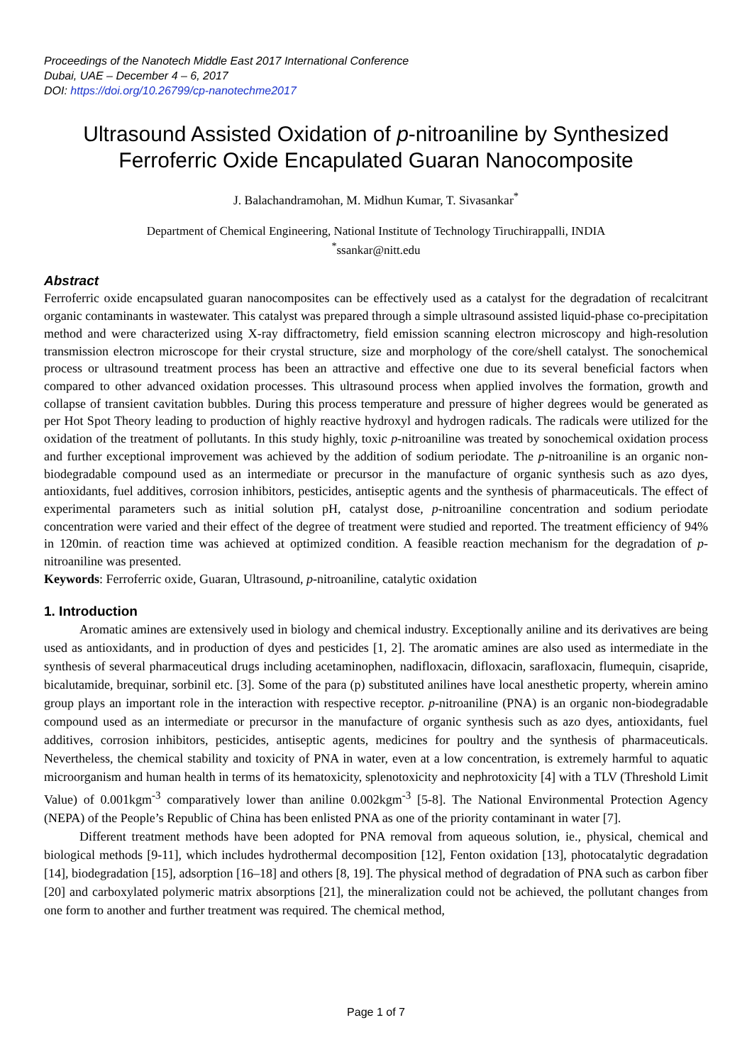Proceedings of the Nanotech Middle East 2017 International Conference
Dubai, UAE – December 4 – 6, 2017
DOI: https://doi.org/10.26799/cp-nanotechme2017
Ultrasound Assisted Oxidation of p-nitroaniline by Synthesized Ferroferric Oxide Encapulated Guaran Nanocomposite
J. Balachandramohan, M. Midhun Kumar, T. Sivasankar<sup>*</sup>
Department of Chemical Engineering, National Institute of Technology Tiruchirappalli, INDIA
<sup>*</sup> ssankar@nitt.edu
Abstract
Ferroferric oxide encapsulated guaran nanocomposites can be effectively used as a catalyst for the degradation of recalcitrant organic contaminants in wastewater. This catalyst was prepared through a simple ultrasound assisted liquid-phase co-precipitation method and were characterized using X-ray diffractometry, field emission scanning electron microscopy and high-resolution transmission electron microscope for their crystal structure, size and morphology of the core/shell catalyst. The sonochemical process or ultrasound treatment process has been an attractive and effective one due to its several beneficial factors when compared to other advanced oxidation processes. This ultrasound process when applied involves the formation, growth and collapse of transient cavitation bubbles. During this process temperature and pressure of higher degrees would be generated as per Hot Spot Theory leading to production of highly reactive hydroxyl and hydrogen radicals. The radicals were utilized for the oxidation of the treatment of pollutants. In this study highly, toxic p-nitroaniline was treated by sonochemical oxidation process and further exceptional improvement was achieved by the addition of sodium periodate. The p-nitroaniline is an organic non-biodegradable compound used as an intermediate or precursor in the manufacture of organic synthesis such as azo dyes, antioxidants, fuel additives, corrosion inhibitors, pesticides, antiseptic agents and the synthesis of pharmaceuticals. The effect of experimental parameters such as initial solution pH, catalyst dose, p-nitroaniline concentration and sodium periodate concentration were varied and their effect of the degree of treatment were studied and reported. The treatment efficiency of 94% in 120min. of reaction time was achieved at optimized condition. A feasible reaction mechanism for the degradation of p-nitroaniline was presented.
Keywords: Ferroferric oxide, Guaran, Ultrasound, p-nitroaniline, catalytic oxidation
1. Introduction
Aromatic amines are extensively used in biology and chemical industry. Exceptionally aniline and its derivatives are being used as antioxidants, and in production of dyes and pesticides [1, 2]. The aromatic amines are also used as intermediate in the synthesis of several pharmaceutical drugs including acetaminophen, nadifloxacin, difloxacin, sarafloxacin, flumequin, cisapride, bicalutamide, brequinar, sorbinil etc. [3]. Some of the para (p) substituted anilines have local anesthetic property, wherein amino group plays an important role in the interaction with respective receptor. p-nitroaniline (PNA) is an organic non-biodegradable compound used as an intermediate or precursor in the manufacture of organic synthesis such as azo dyes, antioxidants, fuel additives, corrosion inhibitors, pesticides, antiseptic agents, medicines for poultry and the synthesis of pharmaceuticals. Nevertheless, the chemical stability and toxicity of PNA in water, even at a low concentration, is extremely harmful to aquatic microorganism and human health in terms of its hematoxicity, splenotoxicity and nephrotoxicity [4] with a TLV (Threshold Limit Value) of 0.001kgm<sup>-3</sup> comparatively lower than aniline 0.002kgm<sup>-3</sup> [5-8]. The National Environmental Protection Agency (NEPA) of the People’s Republic of China has been enlisted PNA as one of the priority contaminant in water [7].
Different treatment methods have been adopted for PNA removal from aqueous solution, ie., physical, chemical and biological methods [9-11], which includes hydrothermal decomposition [12], Fenton oxidation [13], photocatalytic degradation [14], biodegradation [15], adsorption [16–18] and others [8, 19]. The physical method of degradation of PNA such as carbon fiber [20] and carboxylated polymeric matrix absorptions [21], the mineralization could not be achieved, the pollutant changes from one form to another and further treatment was required. The chemical method,
Page 1 of 7